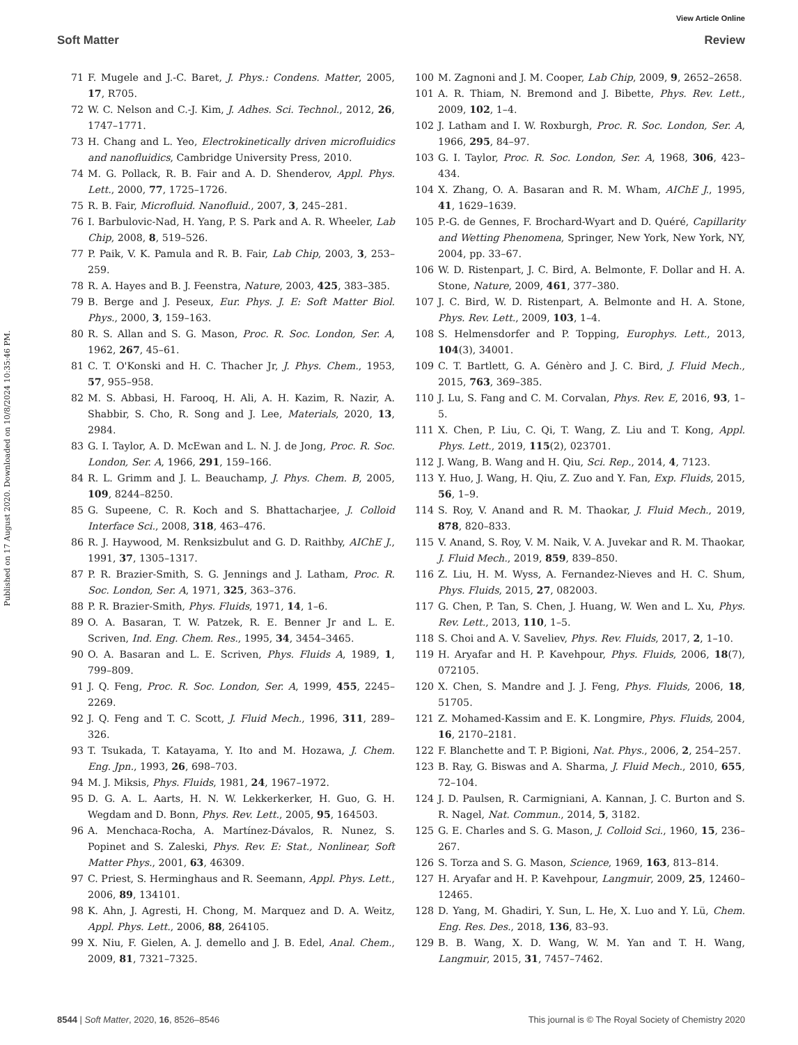Published on 17 August 2020. Downloaded on 10/8/2024 10:35:46 PM.
View Article Online
Soft Matter Review
71 F. Mugele and J.-C. Baret, J. Phys.: Condens. Matter, 2005, 17, R705.
72 W. C. Nelson and C.-J. Kim, J. Adhes. Sci. Technol., 2012, 26, 1747–1771.
73 H. Chang and L. Yeo, Electrokinetically driven microfluidics and nanofluidics, Cambridge University Press, 2010.
74 M. G. Pollack, R. B. Fair and A. D. Shenderov, Appl. Phys. Lett., 2000, 77, 1725–1726.
75 R. B. Fair, Microfluid. Nanofluid., 2007, 3, 245–281.
76 I. Barbulovic-Nad, H. Yang, P. S. Park and A. R. Wheeler, Lab Chip, 2008, 8, 519–526.
77 P. Paik, V. K. Pamula and R. B. Fair, Lab Chip, 2003, 3, 253–259.
78 R. A. Hayes and B. J. Feenstra, Nature, 2003, 425, 383–385.
79 B. Berge and J. Peseux, Eur. Phys. J. E: Soft Matter Biol. Phys., 2000, 3, 159–163.
80 R. S. Allan and S. G. Mason, Proc. R. Soc. London, Ser. A, 1962, 267, 45–61.
81 C. T. O'Konski and H. C. Thacher Jr, J. Phys. Chem., 1953, 57, 955–958.
82 M. S. Abbasi, H. Farooq, H. Ali, A. H. Kazim, R. Nazir, A. Shabbir, S. Cho, R. Song and J. Lee, Materials, 2020, 13, 2984.
83 G. I. Taylor, A. D. McEwan and L. N. J. de Jong, Proc. R. Soc. London, Ser. A, 1966, 291, 159–166.
84 R. L. Grimm and J. L. Beauchamp, J. Phys. Chem. B, 2005, 109, 8244–8250.
85 G. Supeene, C. R. Koch and S. Bhattacharjee, J. Colloid Interface Sci., 2008, 318, 463–476.
86 R. J. Haywood, M. Renksizbulut and G. D. Raithby, AIChE J., 1991, 37, 1305–1317.
87 P. R. Brazier-Smith, S. G. Jennings and J. Latham, Proc. R. Soc. London, Ser. A, 1971, 325, 363–376.
88 P. R. Brazier-Smith, Phys. Fluids, 1971, 14, 1–6.
89 O. A. Basaran, T. W. Patzek, R. E. Benner Jr and L. E. Scriven, Ind. Eng. Chem. Res., 1995, 34, 3454–3465.
90 O. A. Basaran and L. E. Scriven, Phys. Fluids A, 1989, 1, 799–809.
91 J. Q. Feng, Proc. R. Soc. London, Ser. A, 1999, 455, 2245–2269.
92 J. Q. Feng and T. C. Scott, J. Fluid Mech., 1996, 311, 289–326.
93 T. Tsukada, T. Katayama, Y. Ito and M. Hozawa, J. Chem. Eng. Jpn., 1993, 26, 698–703.
94 M. J. Miksis, Phys. Fluids, 1981, 24, 1967–1972.
95 D. G. A. L. Aarts, H. N. W. Lekkerkerker, H. Guo, G. H. Wegdam and D. Bonn, Phys. Rev. Lett., 2005, 95, 164503.
96 A. Menchaca-Rocha, A. Martínez-Dávalos, R. Nunez, S. Popinet and S. Zaleski, Phys. Rev. E: Stat., Nonlinear, Soft Matter Phys., 2001, 63, 46309.
97 C. Priest, S. Herminghaus and R. Seemann, Appl. Phys. Lett., 2006, 89, 134101.
98 K. Ahn, J. Agresti, H. Chong, M. Marquez and D. A. Weitz, Appl. Phys. Lett., 2006, 88, 264105.
99 X. Niu, F. Gielen, A. J. demello and J. B. Edel, Anal. Chem., 2009, 81, 7321–7325.
100 M. Zagnoni and J. M. Cooper, Lab Chip, 2009, 9, 2652–2658.
101 A. R. Thiam, N. Bremond and J. Bibette, Phys. Rev. Lett., 2009, 102, 1–4.
102 J. Latham and I. W. Roxburgh, Proc. R. Soc. London, Ser. A, 1966, 295, 84–97.
103 G. I. Taylor, Proc. R. Soc. London, Ser. A, 1968, 306, 423–434.
104 X. Zhang, O. A. Basaran and R. M. Wham, AIChE J., 1995, 41, 1629–1639.
105 P.-G. de Gennes, F. Brochard-Wyart and D. Quéré, Capillarity and Wetting Phenomena, Springer, New York, New York, NY, 2004, pp. 33–67.
106 W. D. Ristenpart, J. C. Bird, A. Belmonte, F. Dollar and H. A. Stone, Nature, 2009, 461, 377–380.
107 J. C. Bird, W. D. Ristenpart, A. Belmonte and H. A. Stone, Phys. Rev. Lett., 2009, 103, 1–4.
108 S. Helmensdorfer and P. Topping, Europhys. Lett., 2013, 104(3), 34001.
109 C. T. Bartlett, G. A. Génèro and J. C. Bird, J. Fluid Mech., 2015, 763, 369–385.
110 J. Lu, S. Fang and C. M. Corvalan, Phys. Rev. E, 2016, 93, 1–5.
111 X. Chen, P. Liu, C. Qi, T. Wang, Z. Liu and T. Kong, Appl. Phys. Lett., 2019, 115(2), 023701.
112 J. Wang, B. Wang and H. Qiu, Sci. Rep., 2014, 4, 7123.
113 Y. Huo, J. Wang, H. Qiu, Z. Zuo and Y. Fan, Exp. Fluids, 2015, 56, 1–9.
114 S. Roy, V. Anand and R. M. Thaokar, J. Fluid Mech., 2019, 878, 820–833.
115 V. Anand, S. Roy, V. M. Naik, V. A. Juvekar and R. M. Thaokar, J. Fluid Mech., 2019, 859, 839–850.
116 Z. Liu, H. M. Wyss, A. Fernandez-Nieves and H. C. Shum, Phys. Fluids, 2015, 27, 082003.
117 G. Chen, P. Tan, S. Chen, J. Huang, W. Wen and L. Xu, Phys. Rev. Lett., 2013, 110, 1–5.
118 S. Choi and A. V. Saveliev, Phys. Rev. Fluids, 2017, 2, 1–10.
119 H. Aryafar and H. P. Kavehpour, Phys. Fluids, 2006, 18(7), 072105.
120 X. Chen, S. Mandre and J. J. Feng, Phys. Fluids, 2006, 18, 51705.
121 Z. Mohamed-Kassim and E. K. Longmire, Phys. Fluids, 2004, 16, 2170–2181.
122 F. Blanchette and T. P. Bigioni, Nat. Phys., 2006, 2, 254–257.
123 B. Ray, G. Biswas and A. Sharma, J. Fluid Mech., 2010, 655, 72–104.
124 J. D. Paulsen, R. Carmigniani, A. Kannan, J. C. Burton and S. R. Nagel, Nat. Commun., 2014, 5, 3182.
125 G. E. Charles and S. G. Mason, J. Colloid Sci., 1960, 15, 236–267.
126 S. Torza and S. G. Mason, Science, 1969, 163, 813–814.
127 H. Aryafar and H. P. Kavehpour, Langmuir, 2009, 25, 12460–12465.
128 D. Yang, M. Ghadiri, Y. Sun, L. He, X. Luo and Y. Lü, Chem. Eng. Res. Des., 2018, 136, 83–93.
129 B. B. Wang, X. D. Wang, W. M. Yan and T. H. Wang, Langmuir, 2015, 31, 7457–7462.
8544 | Soft Matter, 2020, 16, 8526–8546 This journal is © The Royal Society of Chemistry 2020